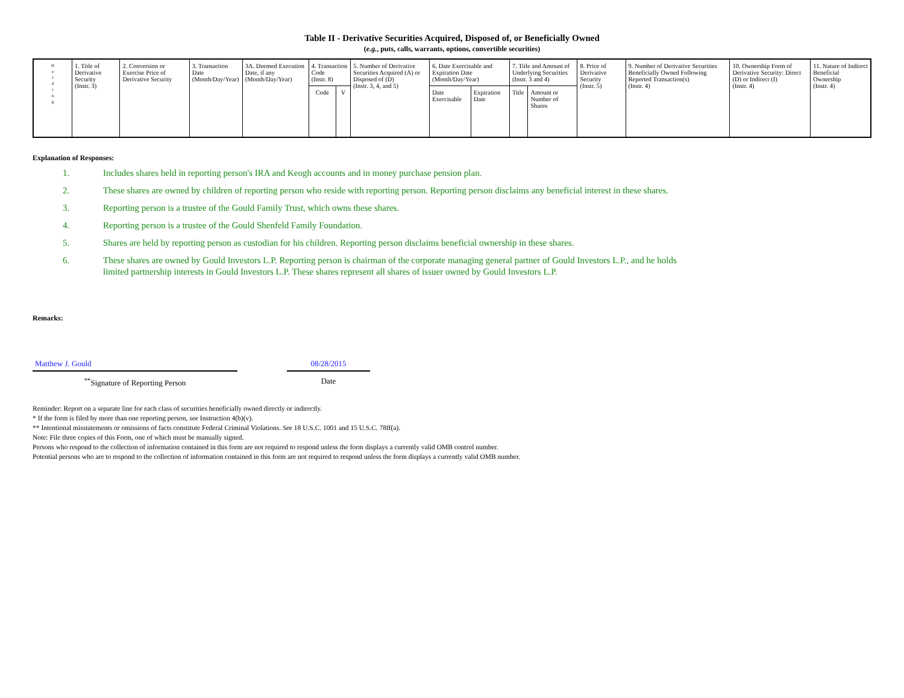Table II - Derivative Securities Acquired, Disposed of, or Beneficially Owned
(e.g., puts, calls, warrants, options, convertible securities)
| H o l d i n g | 1. Title of Derivative Security (Instr. 3) | 2. Conversion or Exercise Price of Derivative Security | 3. Transaction Date (Month/Day/Year) | 3A. Deemed Execution Date, if any (Month/Day/Year) | 4. Transaction Code (Instr. 8) | | 5. Number of Derivative Securities Acquired (A) or Disposed of (D) (Instr. 3, 4, and 5) | 6. Date Exercisable and Expiration Date (Month/Day/Year) | | 7. Title and Amount of Underlying Securities (Instr. 3 and 4) | | 8. Price of Derivative Security (Instr. 5) | 9. Number of Derivative Securities Beneficially Owned Following Reported Transaction(s) (Instr. 4) | 10. Ownership Form of Derivative Security: Direct (D) or Indirect (I) (Instr. 4) | 11. Nature of Indirect Beneficial Ownership (Instr. 4) |
| --- | --- | --- | --- | --- | --- | --- | --- | --- | --- | --- | --- | --- | --- | --- | --- |
| | | | | | Code | V | | Date Exercisable | Expiration Date | Title | Amount or Number of Shares | | | | |
Explanation of Responses:
1. Includes shares held in reporting person's IRA and Keogh accounts and in money purchase pension plan.
2. These shares are owned by children of reporting person who reside with reporting person. Reporting person disclaims any beneficial interest in these shares.
3. Reporting person is a trustee of the Gould Family Trust, which owns these shares.
4. Reporting person is a trustee of the Gould Shenfeld Family Foundation.
5. Shares are held by reporting person as custodian for his children. Reporting person disclaims beneficial ownership in these shares.
6. These shares are owned by Gould Investors L.P. Reporting person is chairman of the corporate managing general partner of Gould Investors L.P., and he holds limited partnership interests in Gould Investors L.P. These shares represent all shares of issuer owned by Gould Investors L.P.
Remarks:
Matthew J. Gould
<sup>**</sup> Signature of Reporting Person
08/28/2015
Date
Reminder: Report on a separate line for each class of securities beneficially owned directly or indirectly.
* If the form is filed by more than one reporting person, see Instruction 4(b)(v).
** Intentional misstatements or omissions of facts constitute Federal Criminal Violations. See 18 U.S.C. 1001 and 15 U.S.C. 78ff(a).
Note: File three copies of this Form, one of which must be manually signed.
Persons who respond to the collection of information contained in this form are not required to respond unless the form displays a currently valid OMB control number.
Potential persons who are to respond to the collection of information contained in this form are not required to respond unless the form displays a currently valid OMB number.